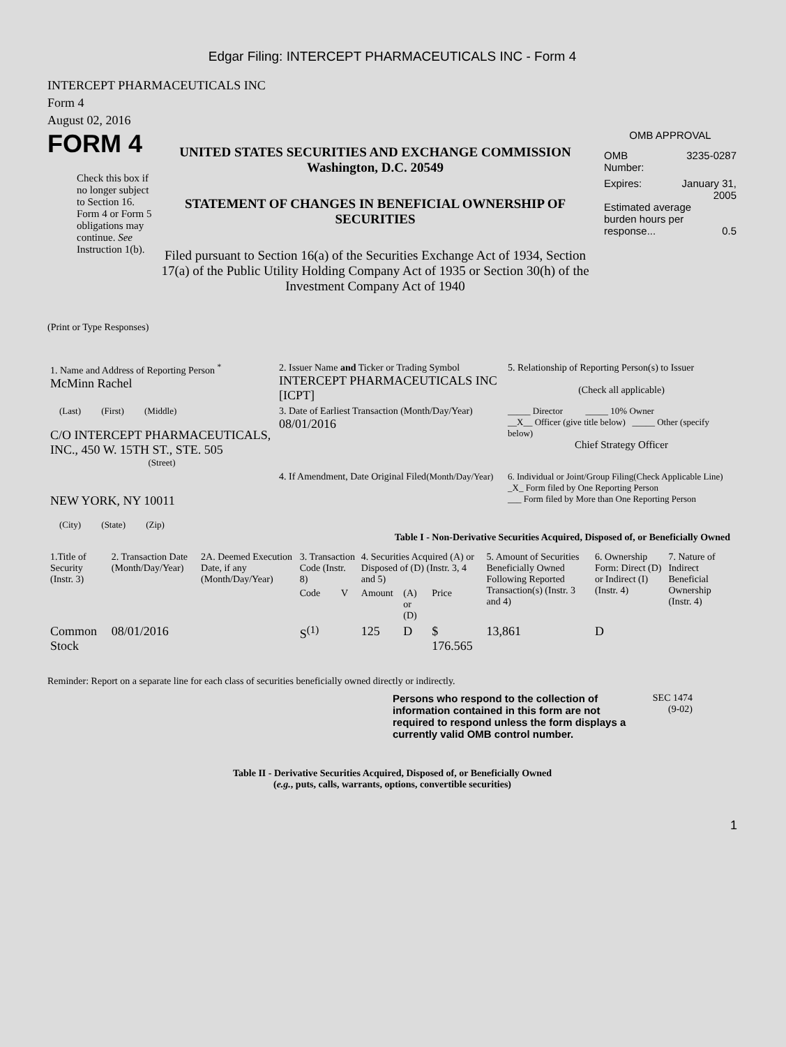Edgar Filing: INTERCEPT PHARMACEUTICALS INC - Form 4
INTERCEPT PHARMACEUTICALS INC
Form 4
August 02, 2016
FORM 4
Check this box if no longer subject to Section 16. Form 4 or Form 5 obligations may continue. See Instruction 1(b).
UNITED STATES SECURITIES AND EXCHANGE COMMISSION
Washington, D.C. 20549
STATEMENT OF CHANGES IN BENEFICIAL OWNERSHIP OF SECURITIES
Filed pursuant to Section 16(a) of the Securities Exchange Act of 1934, Section 17(a) of the Public Utility Holding Company Act of 1935 or Section 30(h) of the Investment Company Act of 1940
OMB APPROVAL
OMB
Number: 3235-0287
Expires: January 31,
2005
Estimated average burden hours per response... 0.5
(Print or Type Responses)
| 1. Name and Address of Reporting Person <sup>*</sup> McMinn Rachel | 2. Issuer Name and Ticker or Trading Symbol INTERCEPT PHARMACEUTICALS INC [ICPT] | 5. Relationship of Reporting Person(s) to Issuer (Check all applicable) |
| (Last) (First) (Middle) C/O INTERCEPT PHARMACEUTICALS, INC., 450 W. 15TH ST., STE. 505 (Street) | 3. Date of Earliest Transaction (Month/Day/Year) 08/01/2016 | _____ Director _____ 10% Owner __X__ Officer (give title below) _____ Other (specify below) Chief Strategy Officer |
| NEW YORK, NY 10011 (City) (State) (Zip) | 4. If Amendment, Date Original Filed (Month/Day/Year) | 6. Individual or Joint/Group Filing(Check Applicable Line) _X_ Form filed by One Reporting Person ___ Form filed by More than One Reporting Person |
Table I - Non-Derivative Securities Acquired, Disposed of, or Beneficially Owned
| 1.Title of Security (Instr. 3) | 2. Transaction Date (Month/Day/Year) | 2A. Deemed Execution Date, if any (Month/Day/Year) | 3. Transaction Code (Instr. 8) | | 4. Securities Acquired (A) or Disposed of (D) (Instr. 3, 4 and 5) | | | 5. Amount of Securities Beneficially Owned Following Reported Transaction(s) (Instr. 3 and 4) | 6. Ownership Form: Direct (D) or Indirect (I) (Instr. 4) | 7. Nature of Indirect Beneficial Ownership (Instr. 4) |
| --- | --- | --- | --- | --- | --- | --- | --- | --- | --- | --- |
| | | | Code | V | Amount | (A) or (D) | Price | | | |
| Common Stock | 08/01/2016 | | S<sup>(1)</sup> | | 125 | D | $ 176.565 | 13,861 | D | |
Reminder: Report on a separate line for each class of securities beneficially owned directly or indirectly.
Persons who respond to the collection of information contained in this form are not required to respond unless the form displays a currently valid OMB control number.
SEC 1474
(9-02)
Table II - Derivative Securities Acquired, Disposed of, or Beneficially Owned
(e.g., puts, calls, warrants, options, convertible securities)
1